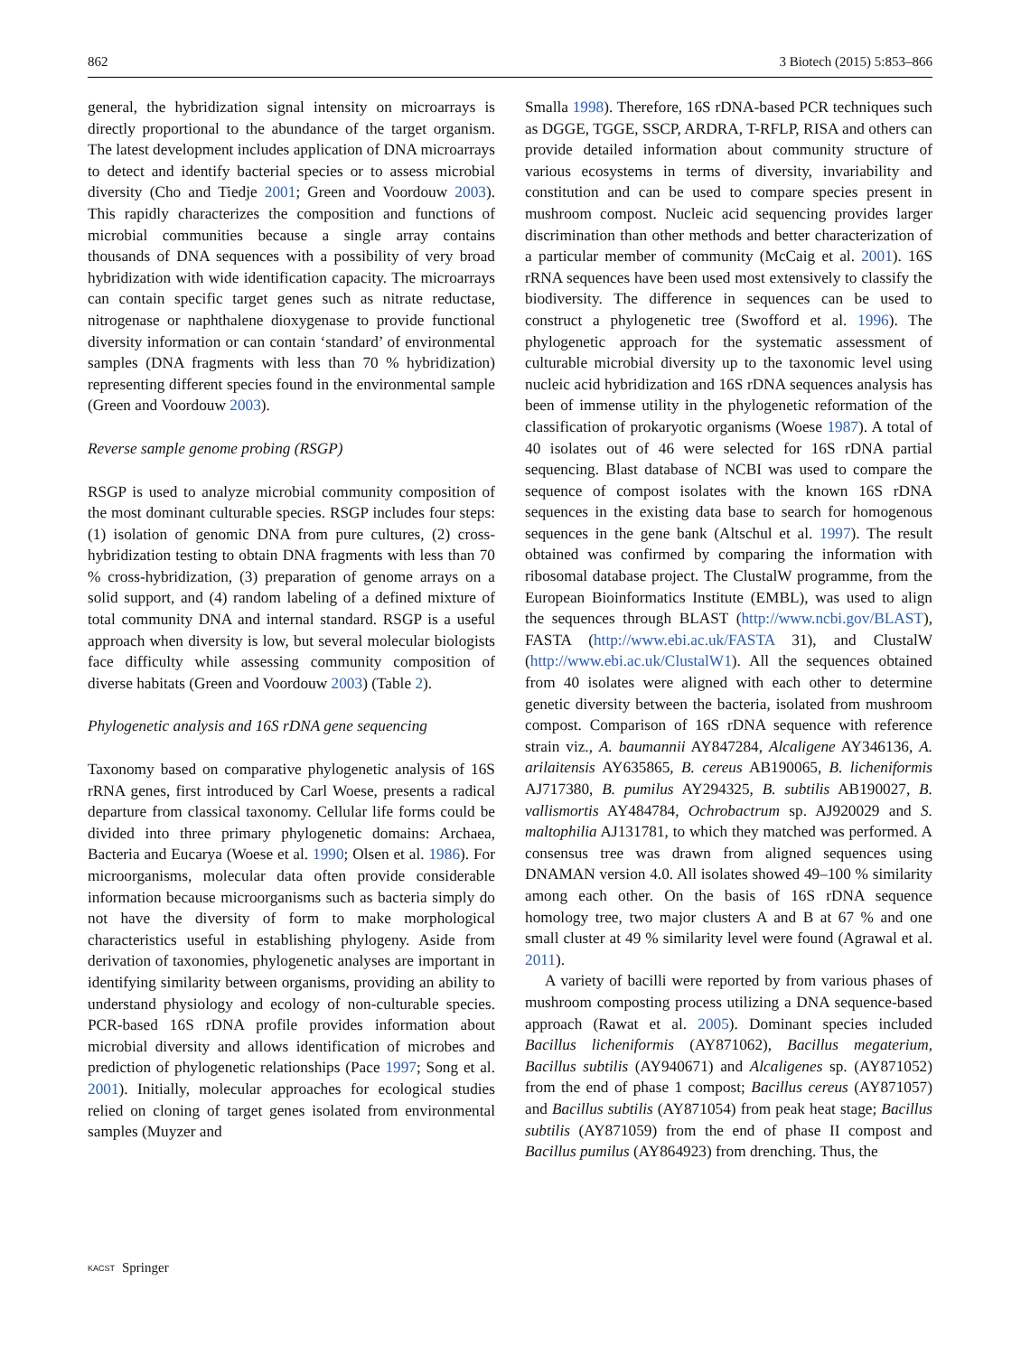862 3 Biotech (2015) 5:853–866
general, the hybridization signal intensity on microarrays is directly proportional to the abundance of the target organism. The latest development includes application of DNA microarrays to detect and identify bacterial species or to assess microbial diversity (Cho and Tiedje 2001; Green and Voordouw 2003). This rapidly characterizes the composition and functions of microbial communities because a single array contains thousands of DNA sequences with a possibility of very broad hybridization with wide identification capacity. The microarrays can contain specific target genes such as nitrate reductase, nitrogenase or naphthalene dioxygenase to provide functional diversity information or can contain ‘standard’ of environmental samples (DNA fragments with less than 70 % hybridization) representing different species found in the environmental sample (Green and Voordouw 2003).
Reverse sample genome probing (RSGP)
RSGP is used to analyze microbial community composition of the most dominant culturable species. RSGP includes four steps: (1) isolation of genomic DNA from pure cultures, (2) cross-hybridization testing to obtain DNA fragments with less than 70 % cross-hybridization, (3) preparation of genome arrays on a solid support, and (4) random labeling of a defined mixture of total community DNA and internal standard. RSGP is a useful approach when diversity is low, but several molecular biologists face difficulty while assessing community composition of diverse habitats (Green and Voordouw 2003) (Table 2).
Phylogenetic analysis and 16S rDNA gene sequencing
Taxonomy based on comparative phylogenetic analysis of 16S rRNA genes, first introduced by Carl Woese, presents a radical departure from classical taxonomy. Cellular life forms could be divided into three primary phylogenetic domains: Archaea, Bacteria and Eucarya (Woese et al. 1990; Olsen et al. 1986). For microorganisms, molecular data often provide considerable information because microorganisms such as bacteria simply do not have the diversity of form to make morphological characteristics useful in establishing phylogeny. Aside from derivation of taxonomies, phylogenetic analyses are important in identifying similarity between organisms, providing an ability to understand physiology and ecology of non-culturable species. PCR-based 16S rDNA profile provides information about microbial diversity and allows identification of microbes and prediction of phylogenetic relationships (Pace 1997; Song et al. 2001). Initially, molecular approaches for ecological studies relied on cloning of target genes isolated from environmental samples (Muyzer and
Smalla 1998). Therefore, 16S rDNA-based PCR techniques such as DGGE, TGGE, SSCP, ARDRA, T-RFLP, RISA and others can provide detailed information about community structure of various ecosystems in terms of diversity, invariability and constitution and can be used to compare species present in mushroom compost. Nucleic acid sequencing provides larger discrimination than other methods and better characterization of a particular member of community (McCaig et al. 2001). 16S rRNA sequences have been used most extensively to classify the biodiversity. The difference in sequences can be used to construct a phylogenetic tree (Swofford et al. 1996). The phylogenetic approach for the systematic assessment of culturable microbial diversity up to the taxonomic level using nucleic acid hybridization and 16S rDNA sequences analysis has been of immense utility in the phylogenetic reformation of the classification of prokaryotic organisms (Woese 1987). A total of 40 isolates out of 46 were selected for 16S rDNA partial sequencing. Blast database of NCBI was used to compare the sequence of compost isolates with the known 16S rDNA sequences in the existing data base to search for homogenous sequences in the gene bank (Altschul et al. 1997). The result obtained was confirmed by comparing the information with ribosomal database project. The ClustalW programme, from the European Bioinformatics Institute (EMBL), was used to align the sequences through BLAST (http://www.ncbi.gov/BLAST), FASTA (http://www.ebi.ac.uk/FASTA 31), and ClustalW (http://www.ebi.ac.uk/ClustalW1). All the sequences obtained from 40 isolates were aligned with each other to determine genetic diversity between the bacteria, isolated from mushroom compost. Comparison of 16S rDNA sequence with reference strain viz., A. baumannii AY847284, Alcaligene AY346136, A. arilaitensis AY635865, B. cereus AB190065, B. licheniformis AJ717380, B. pumilus AY294325, B. subtilis AB190027, B. vallismortis AY484784, Ochrobactrum sp. AJ920029 and S. maltophilia AJ131781, to which they matched was performed. A consensus tree was drawn from aligned sequences using DNAMAN version 4.0. All isolates showed 49–100 % similarity among each other. On the basis of 16S rDNA sequence homology tree, two major clusters A and B at 67 % and one small cluster at 49 % similarity level were found (Agrawal et al. 2011).
A variety of bacilli were reported by from various phases of mushroom composting process utilizing a DNA sequence-based approach (Rawat et al. 2005). Dominant species included Bacillus licheniformis (AY871062), Bacillus megaterium, Bacillus subtilis (AY940671) and Alcaligenes sp. (AY871052) from the end of phase 1 compost; Bacillus cereus (AY871057) and Bacillus subtilis (AY871054) from peak heat stage; Bacillus subtilis (AY871059) from the end of phase II compost and Bacillus pumilus (AY864923) from drenching. Thus, the
KACST Springer